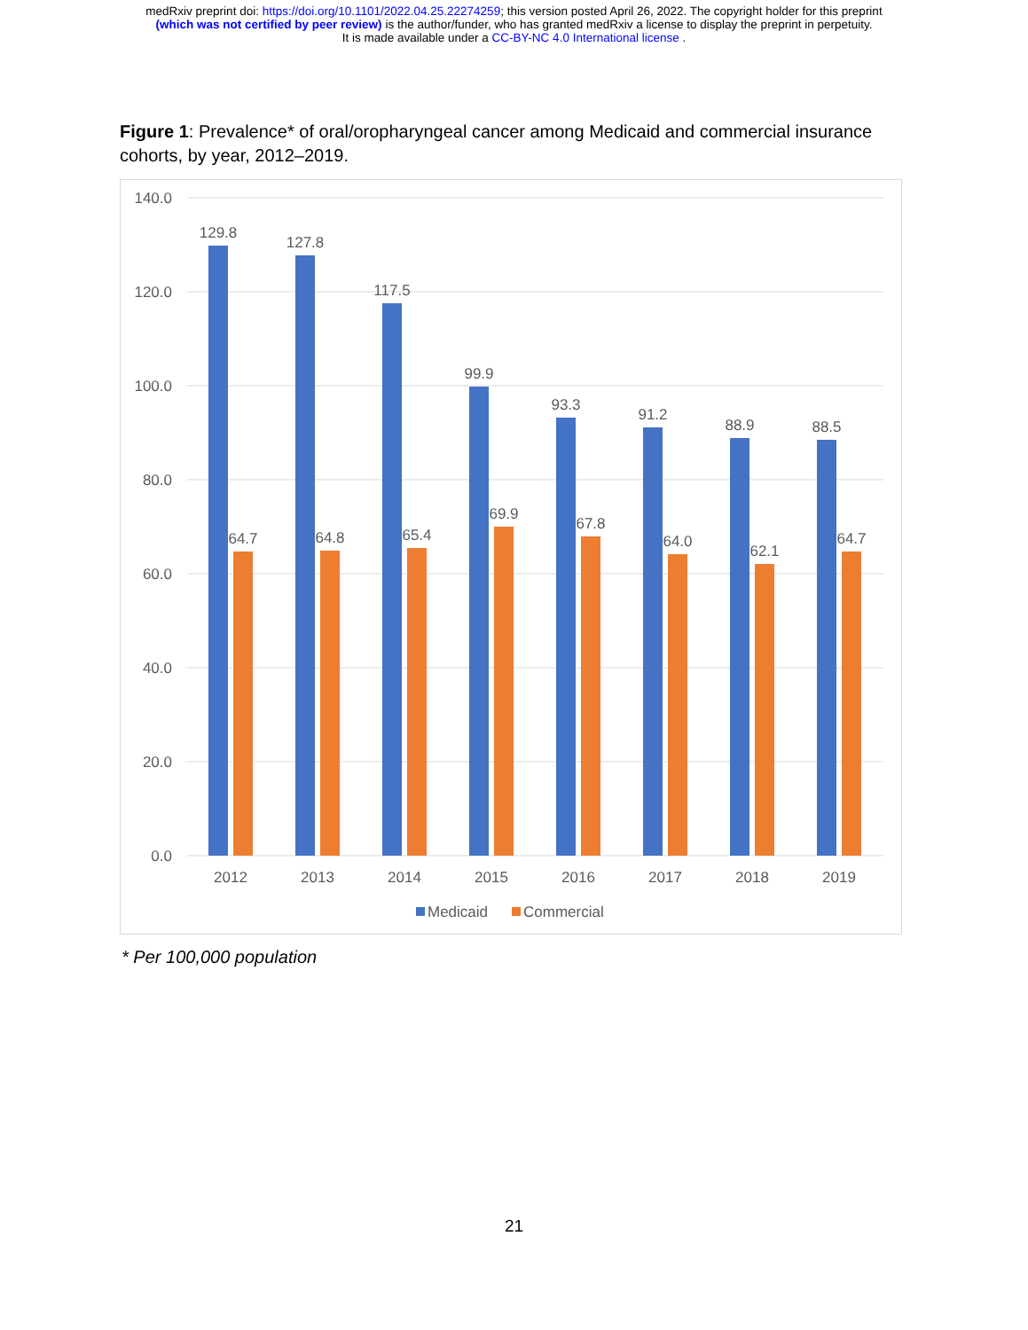medRxiv preprint doi: https://doi.org/10.1101/2022.04.25.22274259; this version posted April 26, 2022. The copyright holder for this preprint
(which was not certified by peer review) is the author/funder, who has granted medRxiv a license to display the preprint in perpetuity.
It is made available under a CC-BY-NC 4.0 International license .
Figure 1: Prevalence* of oral/oropharyngeal cancer among Medicaid and commercial insurance cohorts, by year, 2012–2019.
140.0
120.0
100.0
80.0
60.0
40.0
20.0
0.0
129.8
127.8
117.5
99.9
93.3
91.2
88.9
88.5
64.7
64.8
65.4
69.9
67.8
64.0
62.1
64.7
2012
2013
2014
2015
2016
2017
2018
2019
Medicaid
Commercial
* Per 100,000 population
21